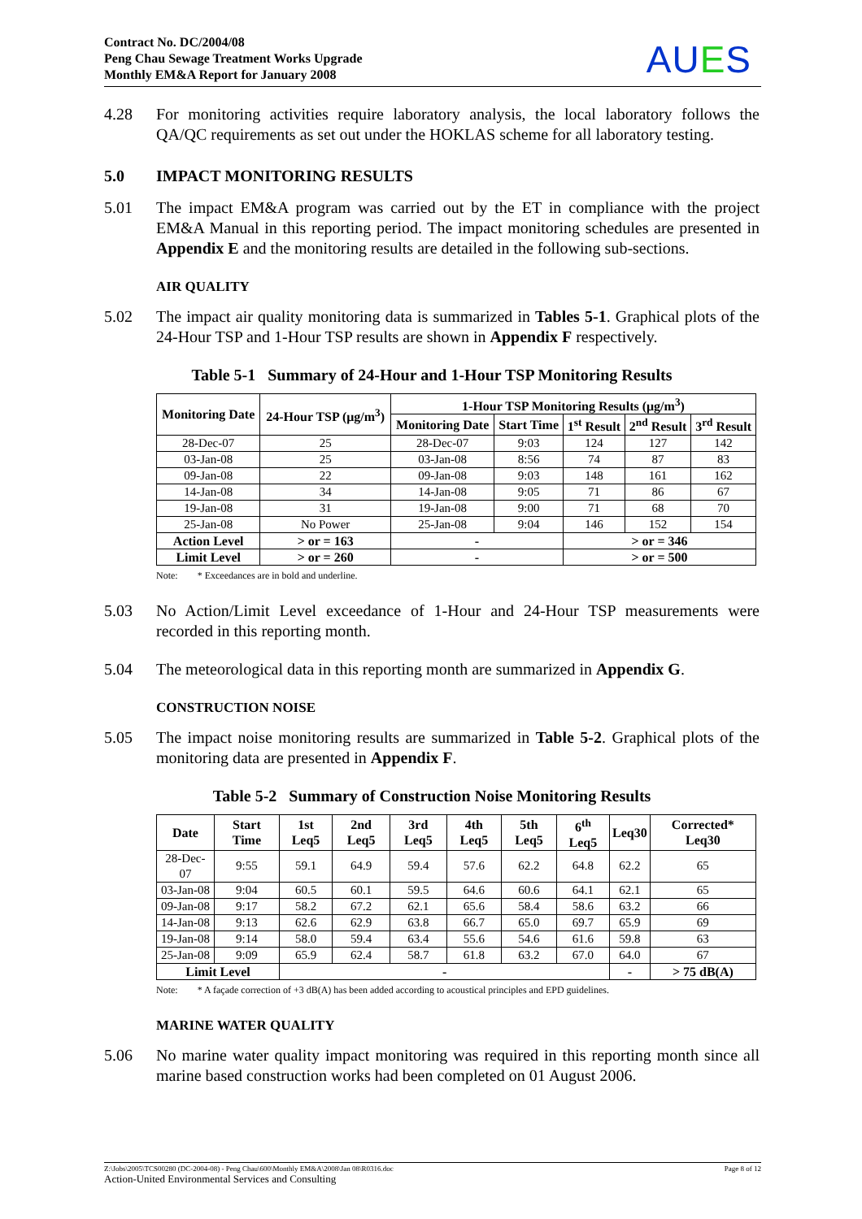Contract No. DC/2004/08
Peng Chau Sewage Treatment Works Upgrade
Monthly EM&A Report for January 2008
AUES
4.28 For monitoring activities require laboratory analysis, the local laboratory follows the QA/QC requirements as set out under the HOKLAS scheme for all laboratory testing.
5.0 IMPACT MONITORING RESULTS
5.01 The impact EM&A program was carried out by the ET in compliance with the project EM&A Manual in this reporting period. The impact monitoring schedules are presented in Appendix E and the monitoring results are detailed in the following sub-sections.
AIR QUALITY
5.02 The impact air quality monitoring data is summarized in Tables 5-1. Graphical plots of the 24-Hour TSP and 1-Hour TSP results are shown in Appendix F respectively.
Table 5-1 Summary of 24-Hour and 1-Hour TSP Monitoring Results
| Monitoring Date | 24-Hour TSP (μg/m<sup>3</sup>) | 1-Hour TSP Monitoring Results (μg/m<sup>3</sup>) | | | | |
| --- | --- | --- | --- | --- | --- | --- |
| | | Monitoring Date | Start Time | 1<sup>st</sup> Result | 2<sup>nd</sup> Result | 3<sup>rd</sup> Result |
| 28-Dec-07 | 25 | 28-Dec-07 | 9:03 | 124 | 127 | 142 |
| 03-Jan-08 | 25 | 03-Jan-08 | 8:56 | 74 | 87 | 83 |
| 09-Jan-08 | 22 | 09-Jan-08 | 9:03 | 148 | 161 | 162 |
| 14-Jan-08 | 34 | 14-Jan-08 | 9:05 | 71 | 86 | 67 |
| 19-Jan-08 | 31 | 19-Jan-08 | 9:00 | 71 | 68 | 70 |
| 25-Jan-08 | No Power | 25-Jan-08 | 9:04 | 146 | 152 | 154 |
| Action Level | > or = 163 | - | | > or = 346 | | |
| Limit Level | > or = 260 | - | | > or = 500 | | |
Note: * Exceedances are in bold and underline.
5.03 No Action/Limit Level exceedance of 1-Hour and 24-Hour TSP measurements were recorded in this reporting month.
5.04 The meteorological data in this reporting month are summarized in Appendix G.
CONSTRUCTION NOISE
5.05 The impact noise monitoring results are summarized in Table 5-2. Graphical plots of the monitoring data are presented in Appendix F.
Table 5-2 Summary of Construction Noise Monitoring Results
| Date | Start Time | 1st Leq5 | 2nd Leq5 | 3rd Leq5 | 4th Leq5 | 5th Leq5 | 6<sup>th</sup> Leq5 | Leq30 | Corrected* Leq30 |
| --- | --- | --- | --- | --- | --- | --- | --- | --- | --- |
| 28-Dec-07 | 9:55 | 59.1 | 64.9 | 59.4 | 57.6 | 62.2 | 64.8 | 62.2 | 65 |
| 03-Jan-08 | 9:04 | 60.5 | 60.1 | 59.5 | 64.6 | 60.6 | 64.1 | 62.1 | 65 |
| 09-Jan-08 | 9:17 | 58.2 | 67.2 | 62.1 | 65.6 | 58.4 | 58.6 | 63.2 | 66 |
| 14-Jan-08 | 9:13 | 62.6 | 62.9 | 63.8 | 66.7 | 65.0 | 69.7 | 65.9 | 69 |
| 19-Jan-08 | 9:14 | 58.0 | 59.4 | 63.4 | 55.6 | 54.6 | 61.6 | 59.8 | 63 |
| 25-Jan-08 | 9:09 | 65.9 | 62.4 | 58.7 | 61.8 | 63.2 | 67.0 | 64.0 | 67 |
| Limit Level | | - | | | | | | - | > 75 dB(A) |
Note: * A façade correction of +3 dB(A) has been added according to acoustical principles and EPD guidelines.
MARINE WATER QUALITY
5.06 No marine water quality impact monitoring was required in this reporting month since all marine based construction works had been completed on 01 August 2006.
Z:\Jobs\2005\TCS00280 (DC-2004-08) - Peng Chau\600\Monthly EM&A\2008\Jan 08\R0316.doc Page 8 of 12
Action-United Environmental Services and Consulting